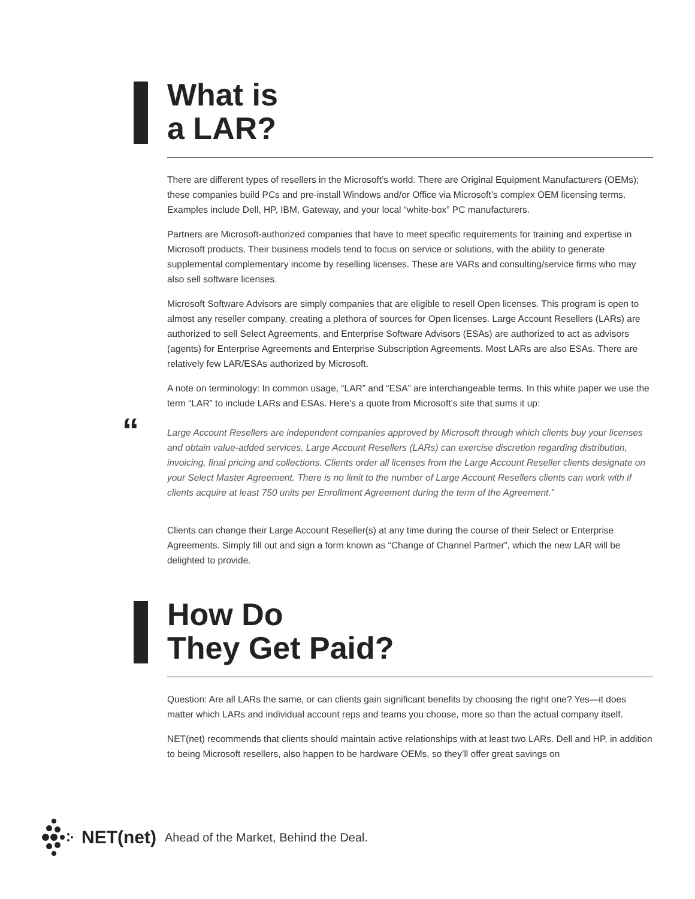What is
a LAR?
There are different types of resellers in the Microsoft’s world. There are Original Equipment Manufacturers (OEMs); these companies build PCs and pre-install Windows and/or Office via Microsoft’s complex OEM licensing terms. Examples include Dell, HP, IBM, Gateway, and your local “white-box” PC manufacturers.
Partners are Microsoft-authorized companies that have to meet specific requirements for training and expertise in Microsoft products. Their business models tend to focus on service or solutions, with the ability to generate supplemental complementary income by reselling licenses. These are VARs and consulting/service firms who may also sell software licenses.
Microsoft Software Advisors are simply companies that are eligible to resell Open licenses. This program is open to almost any reseller company, creating a plethora of sources for Open licenses. Large Account Resellers (LARs) are authorized to sell Select Agreements, and Enterprise Software Advisors (ESAs) are authorized to act as advisors (agents) for Enterprise Agreements and Enterprise Subscription Agreements. Most LARs are also ESAs. There are relatively few LAR/ESAs authorized by Microsoft.
A note on terminology: In common usage, “LAR” and “ESA” are interchangeable terms. In this white paper we use the term “LAR” to include LARs and ESAs. Here’s a quote from Microsoft’s site that sums it up:
“Large Account Resellers are independent companies approved by Microsoft through which clients buy your licenses and obtain value-added services. Large Account Resellers (LARs) can exercise discretion regarding distribution, invoicing, final pricing and collections. Clients order all licenses from the Large Account Reseller clients designate on your Select Master Agreement. There is no limit to the number of Large Account Resellers clients can work with if clients acquire at least 750 units per Enrollment Agreement during the term of the Agreement.”
Clients can change their Large Account Reseller(s) at any time during the course of their Select or Enterprise Agreements. Simply fill out and sign a form known as “Change of Channel Partner”, which the new LAR will be delighted to provide.
How Do
They Get Paid?
Question: Are all LARs the same, or can clients gain significant benefits by choosing the right one? Yes—it does matter which LARs and individual account reps and teams you choose, more so than the actual company itself.
NET(net) recommends that clients should maintain active relationships with at least two LARs. Dell and HP, in addition to being Microsoft resellers, also happen to be hardware OEMs, so they’ll offer great savings on
NET(net) Ahead of the Market, Behind the Deal.